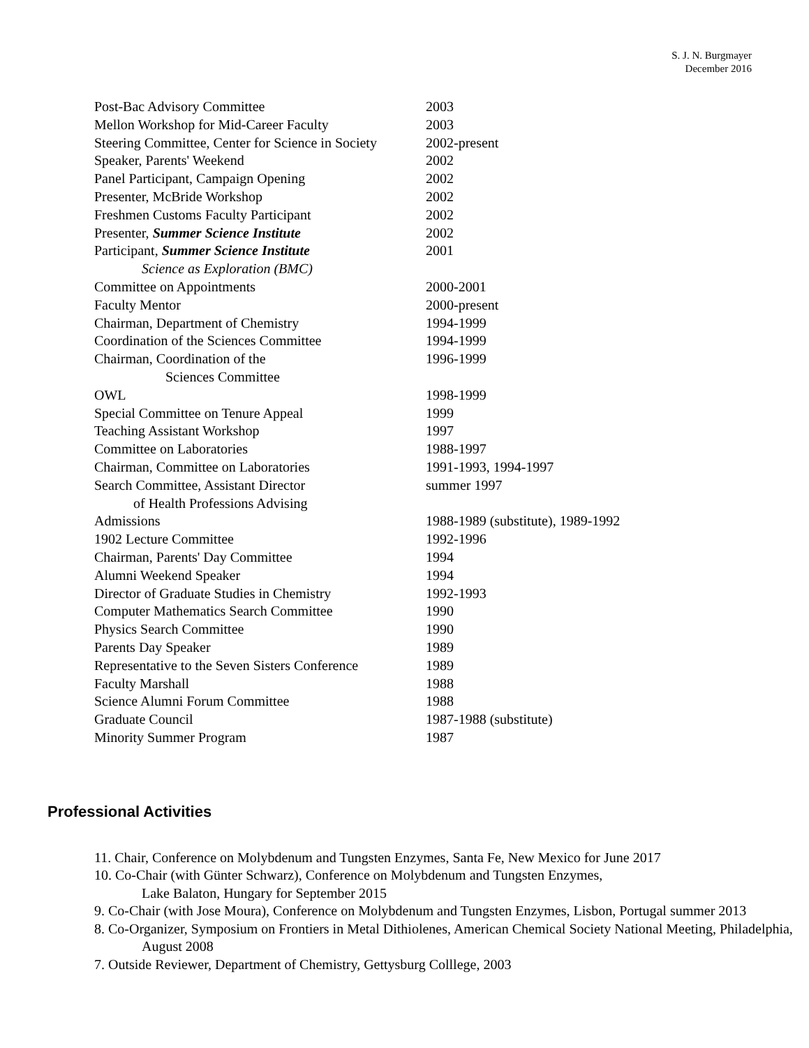S. J. N. Burgmayer
December 2016
| Post-Bac Advisory Committee | 2003 |
| Mellon Workshop for Mid-Career Faculty | 2003 |
| Steering Committee, Center for Science in Society | 2002-present |
| Speaker, Parents' Weekend | 2002 |
| Panel Participant, Campaign Opening | 2002 |
| Presenter, McBride Workshop | 2002 |
| Freshmen Customs Faculty Participant | 2002 |
| Presenter, Summer Science Institute | 2002 |
| Participant, Summer Science Institute Science as Exploration (BMC) | 2001 |
| Committee on Appointments | 2000-2001 |
| Faculty Mentor | 2000-present |
| Chairman, Department of Chemistry | 1994-1999 |
| Coordination of the Sciences Committee | 1994-1999 |
| Chairman, Coordination of the Sciences Committee | 1996-1999 |
| OWL | 1998-1999 |
| Special Committee on Tenure Appeal | 1999 |
| Teaching Assistant Workshop | 1997 |
| Committee on Laboratories | 1988-1997 |
| Chairman, Committee on Laboratories | 1991-1993, 1994-1997 |
| Search Committee, Assistant Director of Health Professions Advising | summer 1997 |
| Admissions | 1988-1989 (substitute), 1989-1992 |
| 1902 Lecture Committee | 1992-1996 |
| Chairman, Parents' Day Committee | 1994 |
| Alumni Weekend Speaker | 1994 |
| Director of Graduate Studies in Chemistry | 1992-1993 |
| Computer Mathematics Search Committee | 1990 |
| Physics Search Committee | 1990 |
| Parents Day Speaker | 1989 |
| Representative to the Seven Sisters Conference | 1989 |
| Faculty Marshall | 1988 |
| Science Alumni Forum Committee | 1988 |
| Graduate Council | 1987-1988 (substitute) |
| Minority Summer Program | 1987 |
Professional Activities
11. Chair, Conference on Molybdenum and Tungsten Enzymes, Santa Fe, New Mexico for June 2017
10. Co-Chair (with Günter Schwarz), Conference on Molybdenum and Tungsten Enzymes,
Lake Balaton, Hungary for September 2015
9. Co-Chair (with Jose Moura), Conference on Molybdenum and Tungsten Enzymes, Lisbon, Portugal summer 2013
8. Co-Organizer, Symposium on Frontiers in Metal Dithiolenes, American Chemical Society National Meeting, Philadelphia, August 2008
7. Outside Reviewer, Department of Chemistry, Gettysburg Colllege, 2003